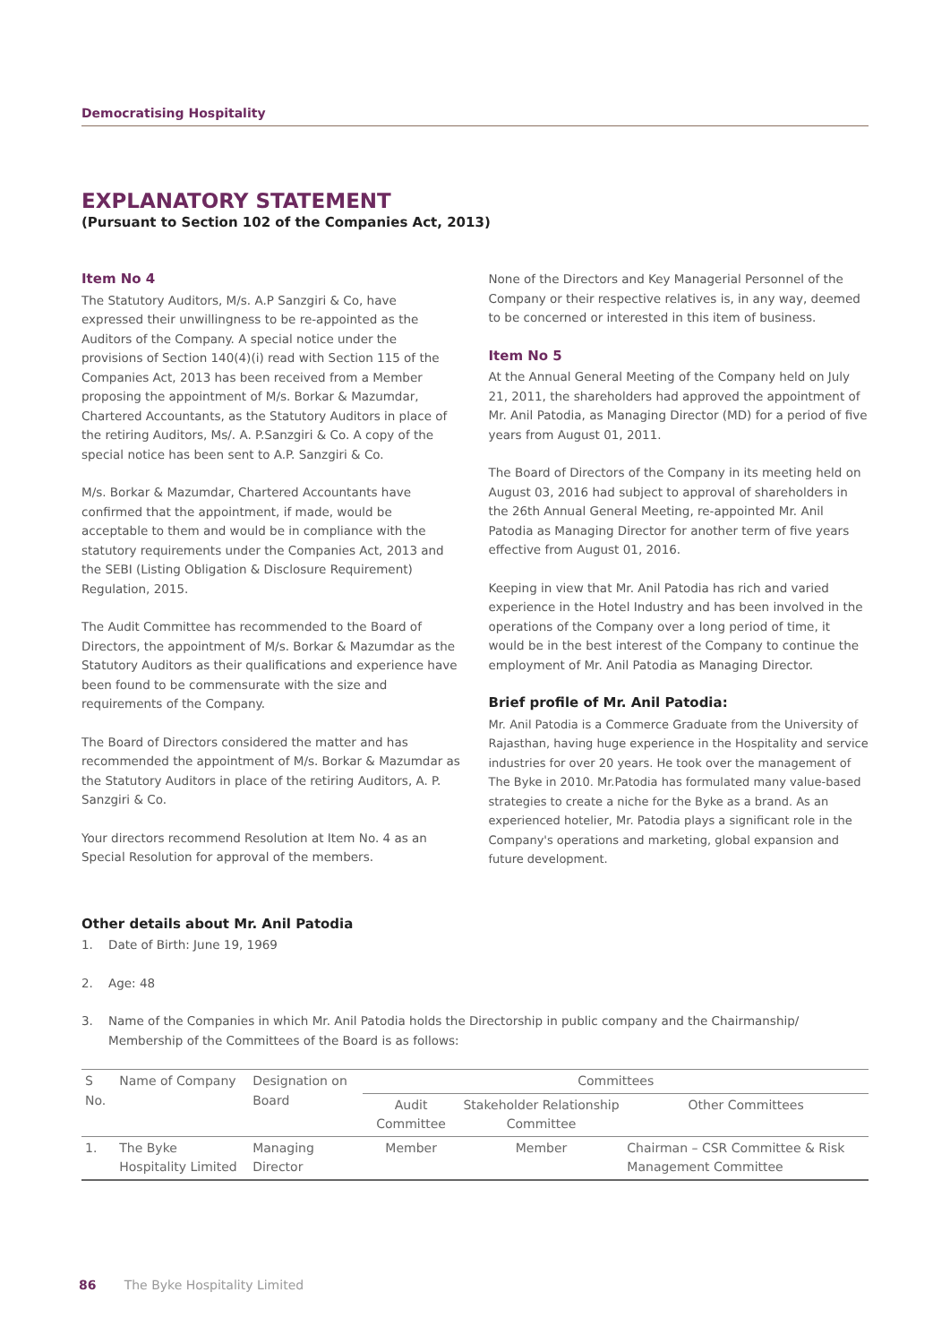Democratising Hospitality
EXPLANATORY STATEMENT
(Pursuant to Section 102 of the Companies Act, 2013)
Item No 4
The Statutory Auditors, M/s. A.P Sanzgiri & Co, have expressed their unwillingness to be re-appointed as the Auditors of the Company. A special notice under the provisions of Section 140(4)(i) read with Section 115 of the Companies Act, 2013 has been received from a Member proposing the appointment of M/s. Borkar & Mazumdar, Chartered Accountants, as the Statutory Auditors in place of the retiring Auditors, Ms/. A. P.Sanzgiri & Co. A copy of the special notice has been sent to A.P. Sanzgiri & Co.
M/s. Borkar & Mazumdar, Chartered Accountants have confirmed that the appointment, if made, would be acceptable to them and would be in compliance with the statutory requirements under the Companies Act, 2013 and the SEBI (Listing Obligation & Disclosure Requirement) Regulation, 2015.
The Audit Committee has recommended to the Board of Directors, the appointment of M/s. Borkar & Mazumdar as the Statutory Auditors as their qualifications and experience have been found to be commensurate with the size and requirements of the Company.
The Board of Directors considered the matter and has recommended the appointment of M/s. Borkar & Mazumdar as the Statutory Auditors in place of the retiring Auditors, A. P. Sanzgiri & Co.
Your directors recommend Resolution at Item No. 4 as an Special Resolution for approval of the members.
None of the Directors and Key Managerial Personnel of the Company or their respective relatives is, in any way, deemed to be concerned or interested in this item of business.
Item No 5
At the Annual General Meeting of the Company held on July 21, 2011, the shareholders had approved the appointment of Mr. Anil Patodia, as Managing Director (MD) for a period of five years from August 01, 2011.
The Board of Directors of the Company in its meeting held on August 03, 2016 had subject to approval of shareholders in the 26th Annual General Meeting, re-appointed Mr. Anil Patodia as Managing Director for another term of five years effective from August 01, 2016.
Keeping in view that Mr. Anil Patodia has rich and varied experience in the Hotel Industry and has been involved in the operations of the Company over a long period of time, it would be in the best interest of the Company to continue the employment of Mr. Anil Patodia as Managing Director.
Brief profile of Mr. Anil Patodia:
Mr. Anil Patodia is a Commerce Graduate from the University of Rajasthan, having huge experience in the Hospitality and service industries for over 20 years. He took over the management of The Byke in 2010. Mr.Patodia has formulated many value-based strategies to create a niche for the Byke as a brand. As an experienced hotelier, Mr. Patodia plays a significant role in the Company's operations and marketing, global expansion and future development.
Other details about Mr. Anil Patodia
1. Date of Birth: June 19, 1969
2. Age: 48
3. Name of the Companies in which Mr. Anil Patodia holds the Directorship in public company and the Chairmanship/ Membership of the Committees of the Board is as follows:
| S No. | Name of Company | Designation on Board | Committees | | |
| --- | --- | --- | --- | --- | --- |
| | | | Audit Committee | Stakeholder Relationship Committee | Other Committees |
| 1. | The Byke Hospitality Limited | Managing Director | Member | Member | Chairman – CSR Committee & Risk Management Committee |
86 The Byke Hospitality Limited